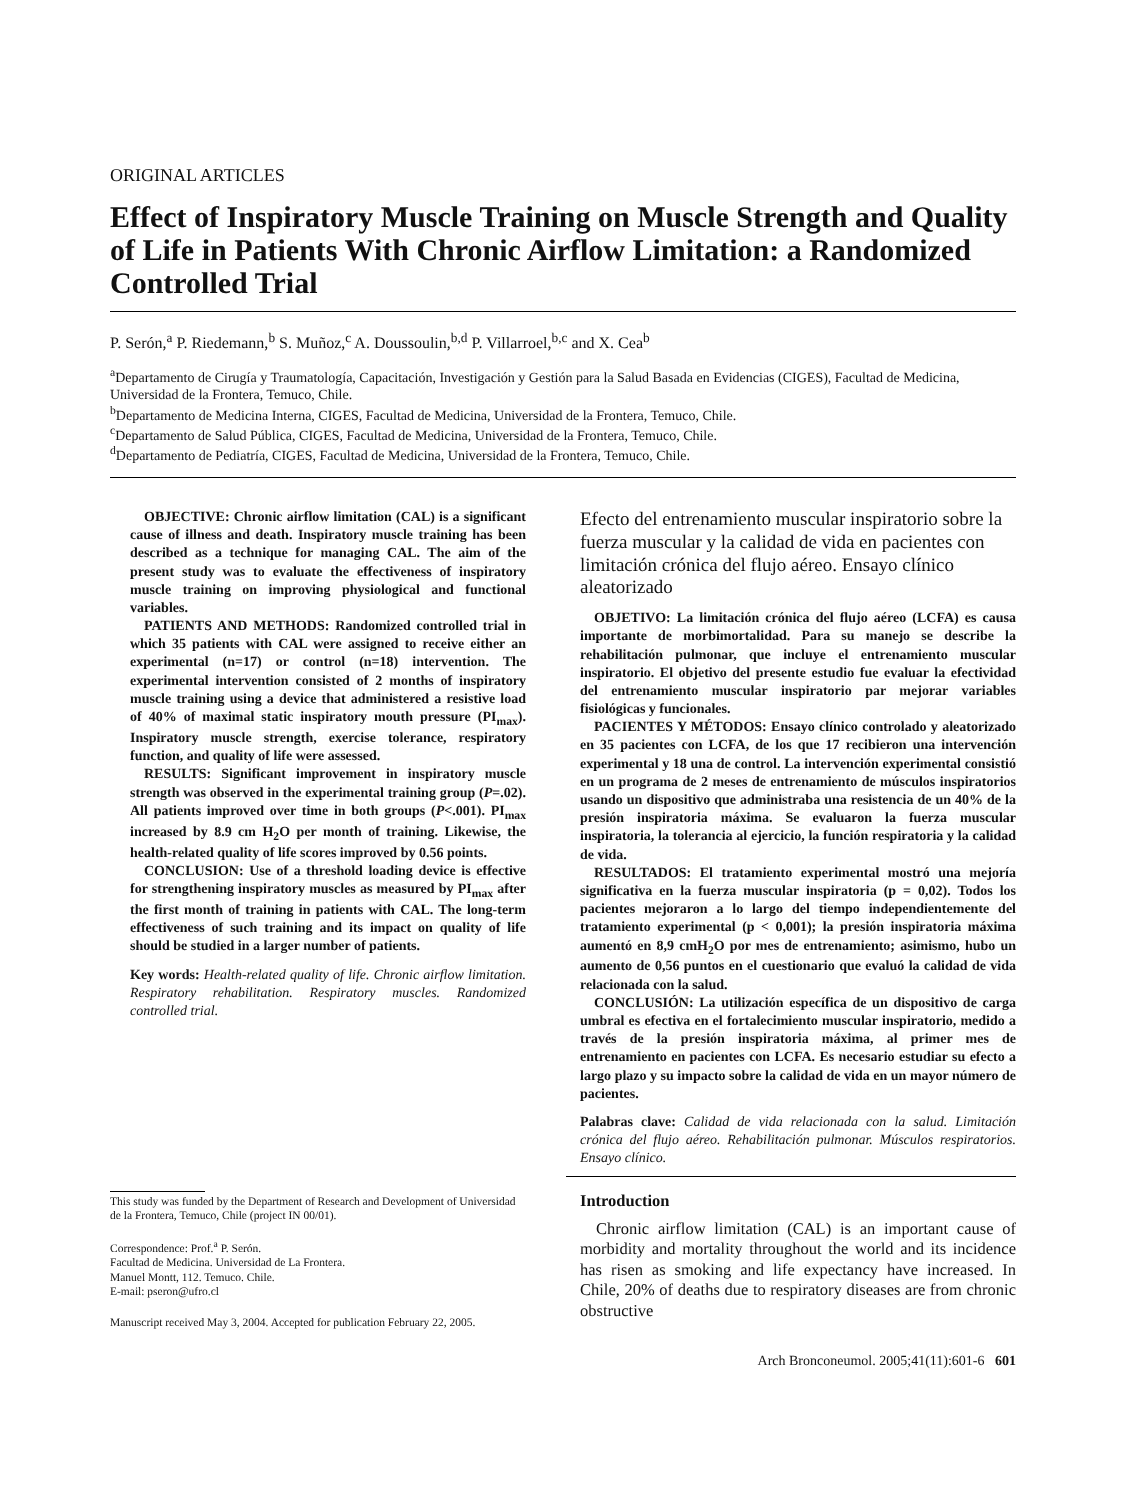ORIGINAL ARTICLES
Effect of Inspiratory Muscle Training on Muscle Strength and Quality of Life in Patients With Chronic Airflow Limitation: a Randomized Controlled Trial
P. Serón,<sup>a</sup> P. Riedemann,<sup>b</sup> S. Muñoz,<sup>c</sup> A. Doussoulin,<sup>b,d</sup> P. Villarroel,<sup>b,c</sup> and X. Cea<sup>b</sup>
<sup>a</sup> Departamento de Cirugía y Traumatología, Capacitación, Investigación y Gestión para la Salud Basada en Evidencias (CIGES), Facultad de Medicina, Universidad de la Frontera, Temuco, Chile.
<sup>b</sup> Departamento de Medicina Interna, CIGES, Facultad de Medicina, Universidad de la Frontera, Temuco, Chile.
<sup>c</sup> Departamento de Salud Pública, CIGES, Facultad de Medicina, Universidad de la Frontera, Temuco, Chile.
<sup>d</sup> Departamento de Pediatría, CIGES, Facultad de Medicina, Universidad de la Frontera, Temuco, Chile.
OBJECTIVE: Chronic airflow limitation (CAL) is a significant cause of illness and death. Inspiratory muscle training has been described as a technique for managing CAL. The aim of the present study was to evaluate the effectiveness of inspiratory muscle training on improving physiological and functional variables.
PATIENTS AND METHODS: Randomized controlled trial in which 35 patients with CAL were assigned to receive either an experimental (n=17) or control (n=18) intervention. The experimental intervention consisted of 2 months of inspiratory muscle training using a device that administered a resistive load of 40% of maximal static inspiratory mouth pressure (PI<sub>max</sub>). Inspiratory muscle strength, exercise tolerance, respiratory function, and quality of life were assessed.
RESULTS: Significant improvement in inspiratory muscle strength was observed in the experimental training group (P=.02). All patients improved over time in both groups (P<.001). PI<sub>max</sub> increased by 8.9 cm H<sub>2</sub>O per month of training. Likewise, the health-related quality of life scores improved by 0.56 points.
CONCLUSION: Use of a threshold loading device is effective for strengthening inspiratory muscles as measured by PI<sub>max</sub> after the first month of training in patients with CAL. The long-term effectiveness of such training and its impact on quality of life should be studied in a larger number of patients.
Key words: Health-related quality of life. Chronic airflow limitation. Respiratory rehabilitation. Respiratory muscles. Randomized controlled trial.
Efecto del entrenamiento muscular inspiratorio sobre la fuerza muscular y la calidad de vida en pacientes con limitación crónica del flujo aéreo. Ensayo clínico aleatorizado
OBJETIVO: La limitación crónica del flujo aéreo (LCFA) es causa importante de morbimortalidad. Para su manejo se describe la rehabilitación pulmonar, que incluye el entrenamiento muscular inspiratorio. El objetivo del presente estudio fue evaluar la efectividad del entrenamiento muscular inspiratorio par mejorar variables fisiológicas y funcionales.
PACIENTES Y MÉTODOS: Ensayo clínico controlado y aleatorizado en 35 pacientes con LCFA, de los que 17 recibieron una intervención experimental y 18 una de control. La intervención experimental consistió en un programa de 2 meses de entrenamiento de músculos inspiratorios usando un dispositivo que administraba una resistencia de un 40% de la presión inspiratoria máxima. Se evaluaron la fuerza muscular inspiratoria, la tolerancia al ejercicio, la función respiratoria y la calidad de vida.
RESULTADOS: El tratamiento experimental mostró una mejoría significativa en la fuerza muscular inspiratoria (p = 0,02). Todos los pacientes mejoraron a lo largo del tiempo independientemente del tratamiento experimental (p < 0,001); la presión inspiratoria máxima aumentó en 8,9 cmH<sub>2</sub>O por mes de entrenamiento; asimismo, hubo un aumento de 0,56 puntos en el cuestionario que evaluó la calidad de vida relacionada con la salud.
CONCLUSIÓN: La utilización específica de un dispositivo de carga umbral es efectiva en el fortalecimiento muscular inspiratorio, medido a través de la presión inspiratoria máxima, al primer mes de entrenamiento en pacientes con LCFA. Es necesario estudiar su efecto a largo plazo y su impacto sobre la calidad de vida en un mayor número de pacientes.
Palabras clave: Calidad de vida relacionada con la salud. Limitación crónica del flujo aéreo. Rehabilitación pulmonar. Músculos respiratorios. Ensayo clínico.
This study was funded by the Department of Research and Development of Universidad de la Frontera, Temuco, Chile (project IN 00/01).
Correspondence: Prof.<sup>a</sup> P. Serón.
Facultad de Medicina. Universidad de La Frontera.
Manuel Montt, 112. Temuco. Chile.
E-mail: pseron@ufro.cl
Manuscript received May 3, 2004. Accepted for publication February 22, 2005.
Introduction
Chronic airflow limitation (CAL) is an important cause of morbidity and mortality throughout the world and its incidence has risen as smoking and life expectancy have increased. In Chile, 20% of deaths due to respiratory diseases are from chronic obstructive
Arch Bronconeumol. 2005;41(11):601-6 601